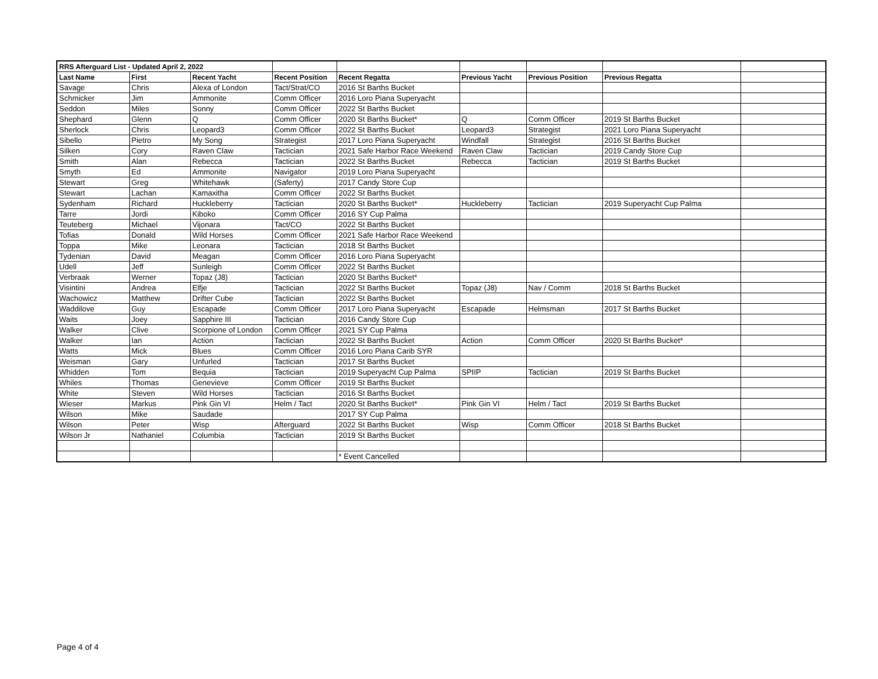| RRS Afterguard List - Updated April 2, 2022 | | | | | | | | |
| Last Name | First | Recent Yacht | Recent Position | Recent Regatta | Previous Yacht | Previous Position | Previous Regatta | |
| Savage | Chris | Alexa of London | Tact/Strat/CO | 2016 St Barths Bucket | | | | |
| Schmicker | Jim | Ammonite | Comm Officer | 2016 Loro Piana Superyacht | | | | |
| Seddon | Miles | Sonny | Comm Officer | 2022 St Barths Bucket | | | | |
| Shephard | Glenn | Q | Comm Officer | 2020 St Barths Bucket* | Q | Comm Officer | 2019 St Barths Bucket | |
| Sherlock | Chris | Leopard3 | Comm Officer | 2022 St Barths Bucket | Leopard3 | Strategist | 2021 Loro Piana Superyacht | |
| Sibello | Pietro | My Song | Strategist | 2017 Loro Piana Superyacht | Windfall | Strategist | 2016 St Barths Bucket | |
| Silken | Cory | Raven Claw | Tactician | 2021 Safe Harbor Race Weekend | Raven Claw | Tactician | 2019 Candy Store Cup | |
| Smith | Alan | Rebecca | Tactician | 2022 St Barths Bucket | Rebecca | Tactician | 2019 St Barths Bucket | |
| Smyth | Ed | Ammonite | Navigator | 2019 Loro Piana Superyacht | | | | |
| Stewart | Greg | Whitehawk | (Saferty) | 2017 Candy Store Cup | | | | |
| Stewart | Lachan | Kamaxitha | Comm Officer | 2022 St Barths Bucket | | | | |
| Sydenham | Richard | Huckleberry | Tactician | 2020 St Barths Bucket* | Huckleberry | Tactician | 2019 Superyacht Cup Palma | |
| Tarre | Jordi | Kiboko | Comm Officer | 2016 SY Cup Palma | | | | |
| Teuteberg | Michael | Vijonara | Tact/CO | 2022 St Barths Bucket | | | | |
| Tofias | Donald | Wild Horses | Comm Officer | 2021 Safe Harbor Race Weekend | | | | |
| Toppa | Mike | Leonara | Tactician | 2018 St Barths Bucket | | | | |
| Tydenian | David | Meagan | Comm Officer | 2016 Loro Piana Superyacht | | | | |
| Udell | Jeff | Sunleigh | Comm Officer | 2022 St Barths Bucket | | | | |
| Verbraak | Werner | Topaz (J8) | Tactician | 2020 St Barths Bucket* | | | | |
| Visintini | Andrea | Elfje | Tactician | 2022 St Barths Bucket | Topaz (J8) | Nav / Comm | 2018 St Barths Bucket | |
| Wachowicz | Matthew | Drifter Cube | Tactician | 2022 St Barths Bucket | | | | |
| Waddilove | Guy | Escapade | Comm Officer | 2017 Loro Piana Superyacht | Escapade | Helmsman | 2017 St Barths Bucket | |
| Waits | Joey | Sapphire III | Tactician | 2016 Candy Store Cup | | | | |
| Walker | Clive | Scorpione of London | Comm Officer | 2021 SY Cup Palma | | | | |
| Walker | Ian | Action | Tactician | 2022 St Barths Bucket | Action | Comm Officer | 2020 St Barths Bucket* | |
| Watts | Mick | Blues | Comm Officer | 2016 Loro Piana Carib SYR | | | | |
| Weisman | Gary | Unfurled | Tactician | 2017 St Barths Bucket | | | | |
| Whidden | Tom | Bequia | Tactician | 2019 Superyacht Cup Palma | SPIIP | Tactician | 2019 St Barths Bucket | |
| Whiles | Thomas | Genevieve | Comm Officer | 2019 St Barths Bucket | | | | |
| White | Steven | Wild Horses | Tactician | 2016 St Barths Bucket | | | | |
| Wieser | Markus | Pink Gin VI | Helm / Tact | 2020 St Barths Bucket* | Pink Gin VI | Helm / Tact | 2019 St Barths Bucket | |
| Wilson | Mike | Saudade | | 2017 SY Cup Palma | | | | |
| Wilson | Peter | Wisp | Afterguard | 2022 St Barths Bucket | Wisp | Comm Officer | 2018 St Barths Bucket | |
| Wilson Jr | Nathaniel | Columbia | Tactician | 2019 St Barths Bucket | | | | |
| | | | | * Event Cancelled | | | | |
Page 4 of 4